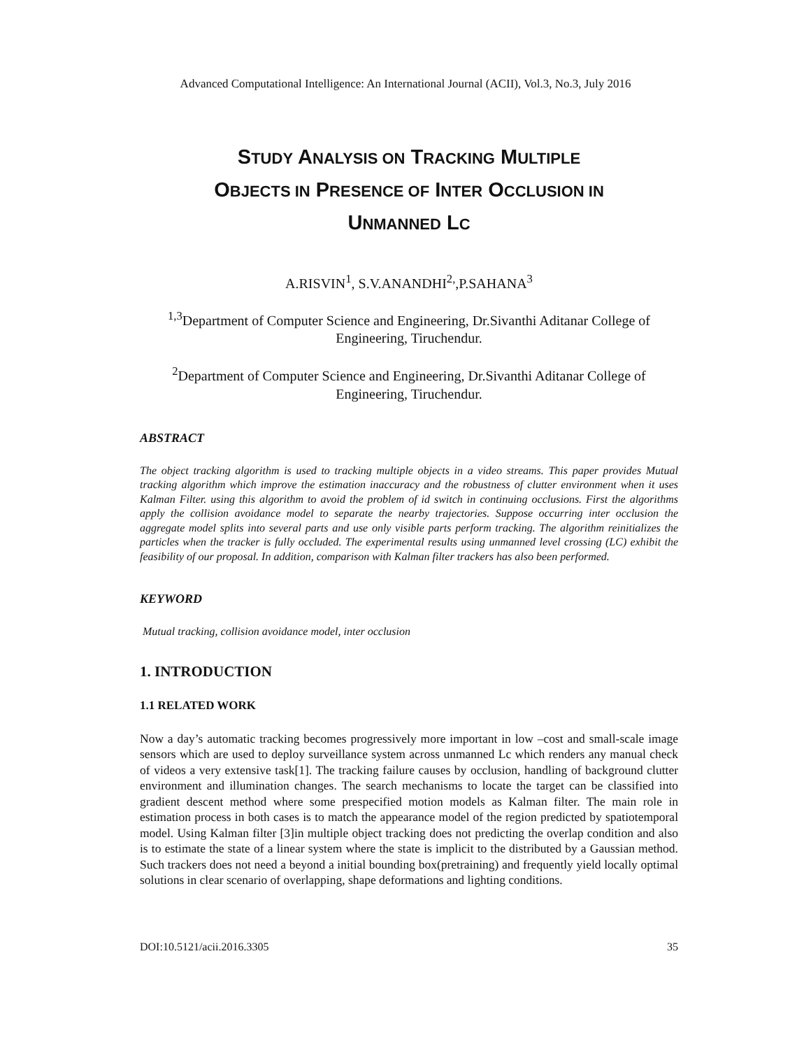Advanced Computational Intelligence: An International Journal (ACII), Vol.3, No.3, July 2016
STUDY ANALYSIS ON TRACKING MULTIPLE
OBJECTS IN PRESENCE OF INTER OCCLUSION IN
UNMANNED LC
A.RISVIN<sup>1</sup>, S.V.ANANDHI<sup>2,</sup>,P.SAHANA<sup>3</sup>
<sup>1,3</sup>Department of Computer Science and Engineering, Dr.Sivanthi Aditanar College of
Engineering, Tiruchendur.
<sup>2</sup> Department of Computer Science and Engineering, Dr.Sivanthi Aditanar College of
Engineering, Tiruchendur.
ABSTRACT
The object tracking algorithm is used to tracking multiple objects in a video streams. This paper provides Mutual tracking algorithm which improve the estimation inaccuracy and the robustness of clutter environment when it uses Kalman Filter. using this algorithm to avoid the problem of id switch in continuing occlusions. First the algorithms apply the collision avoidance model to separate the nearby trajectories. Suppose occurring inter occlusion the aggregate model splits into several parts and use only visible parts perform tracking. The algorithm reinitializes the particles when the tracker is fully occluded. The experimental results using unmanned level crossing (LC) exhibit the feasibility of our proposal. In addition, comparison with Kalman filter trackers has also been performed.
KEYWORD
Mutual tracking, collision avoidance model, inter occlusion
1. INTRODUCTION
1.1 RELATED WORK
Now a day’s automatic tracking becomes progressively more important in low –cost and small-scale image sensors which are used to deploy surveillance system across unmanned Lc which renders any manual check of videos a very extensive task[1]. The tracking failure causes by occlusion, handling of background clutter environment and illumination changes. The search mechanisms to locate the target can be classified into gradient descent method where some prespecified motion models as Kalman filter. The main role in estimation process in both cases is to match the appearance model of the region predicted by spatiotemporal model. Using Kalman filter [3]in multiple object tracking does not predicting the overlap condition and also is to estimate the state of a linear system where the state is implicit to the distributed by a Gaussian method. Such trackers does not need a beyond a initial bounding box(pretraining) and frequently yield locally optimal solutions in clear scenario of overlapping, shape deformations and lighting conditions.
DOI:10.5121/acii.2016.3305 35